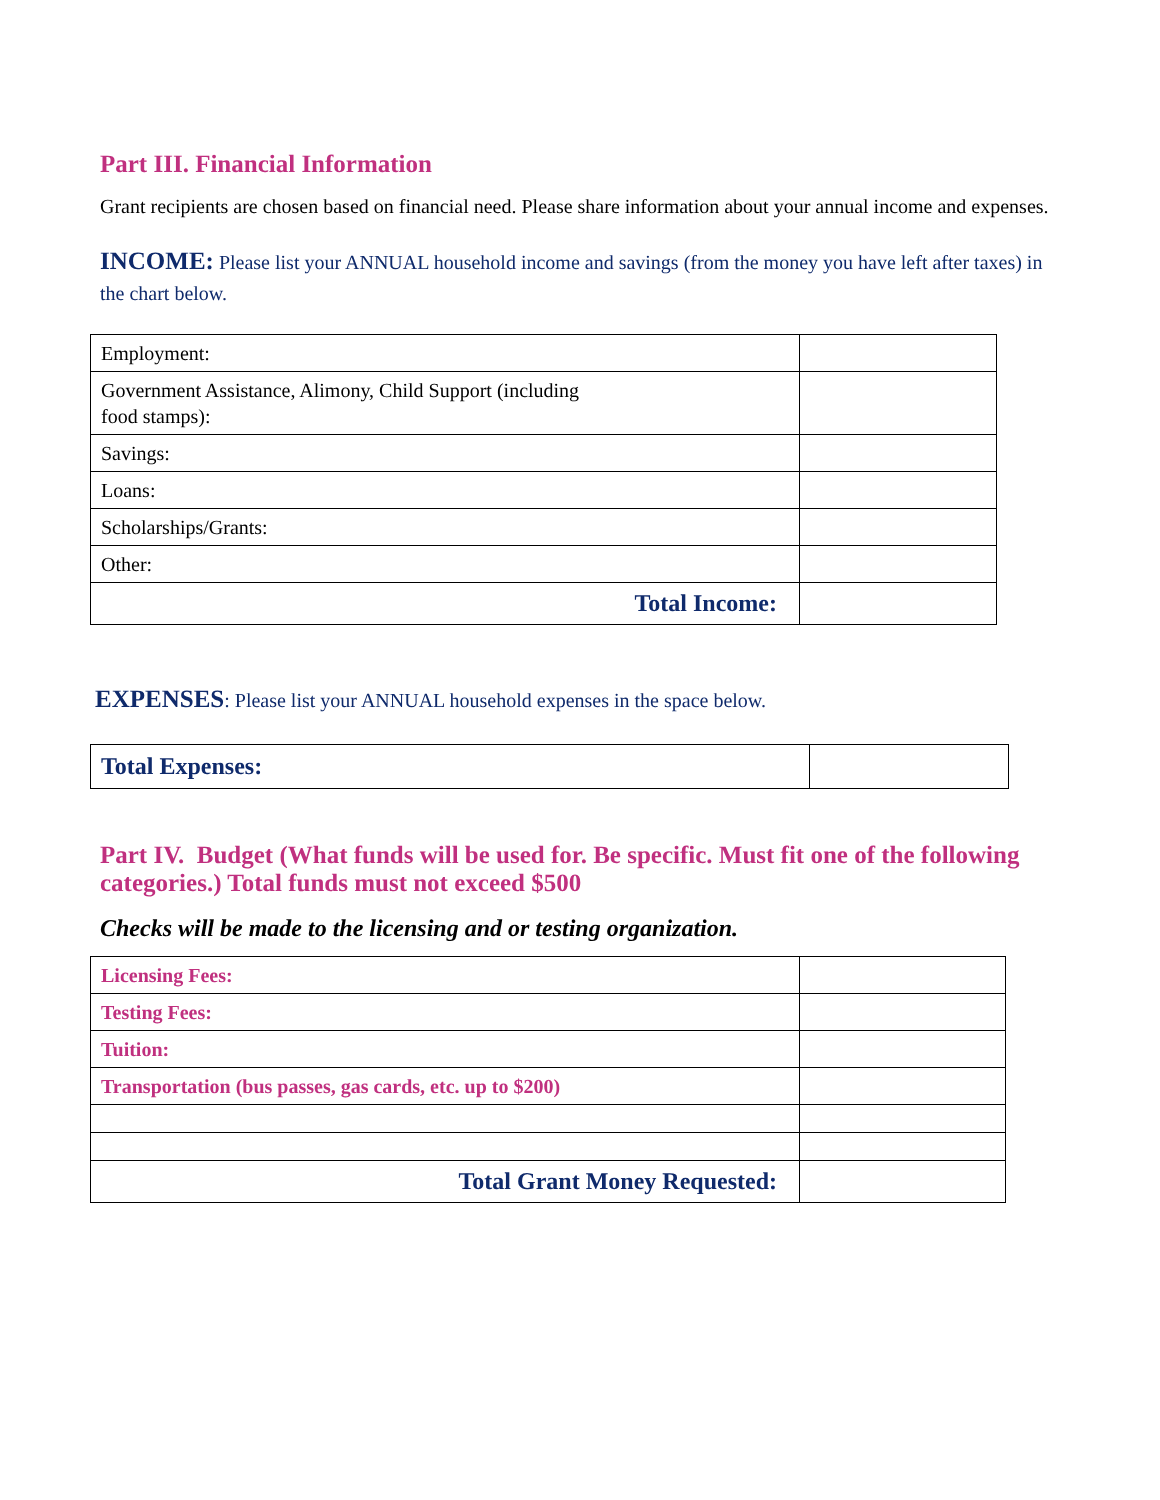Part III. Financial Information
Grant recipients are chosen based on financial need. Please share information about your annual income and expenses.
INCOME: Please list your ANNUAL household income and savings (from the money you have left after taxes) in the chart below.
| Employment: | |
| Government Assistance, Alimony, Child Support (including food stamps): | |
| Savings: | |
| Loans: | |
| Scholarships/Grants: | |
| Other: | |
| Total Income: | |
EXPENSES: Please list your ANNUAL household expenses in the space below.
| Total Expenses: | |
Part IV. Budget (What funds will be used for. Be specific. Must fit one of the following categories.) Total funds must not exceed $500
Checks will be made to the licensing and or testing organization.
| Licensing Fees: | |
| Testing Fees: | |
| Tuition: | |
| Transportation (bus passes, gas cards, etc. up to $200) | |
| Total Grant Money Requested: | |